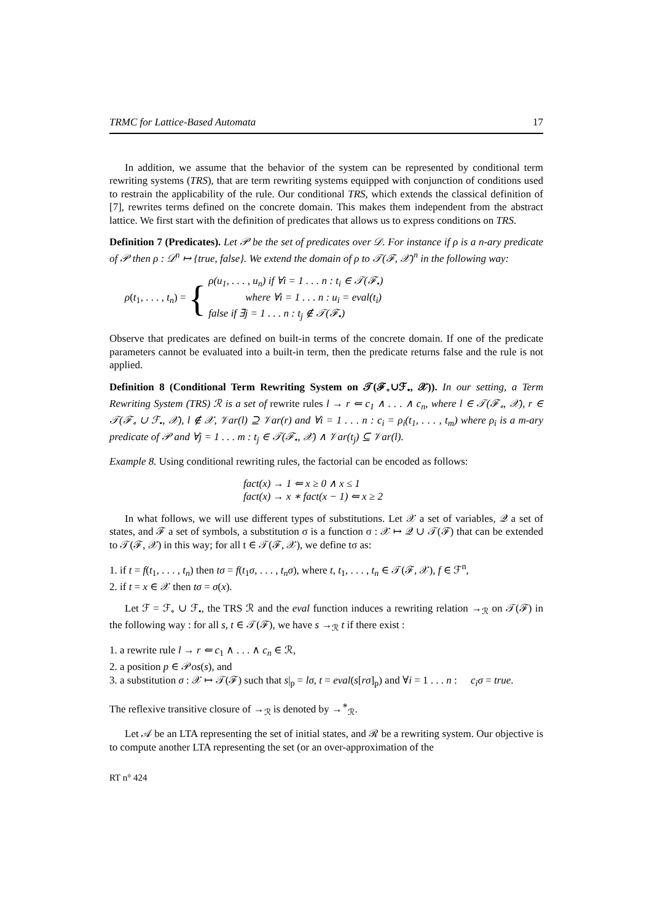TRMC for Lattice-Based Automata 17
In addition, we assume that the behavior of the system can be represented by conditional term rewriting systems (TRS), that are term rewriting systems equipped with conjunction of conditions used to restrain the applicability of the rule. Our conditional TRS, which extends the classical definition of [7], rewrites terms defined on the concrete domain. This makes them independent from the abstract lattice. We first start with the definition of predicates that allows us to express conditions on TRS.
Definition 7 (Predicates). Let 𝒫 be the set of predicates over 𝒟. For instance if ρ is a n-ary predicate of 𝒫 then ρ : 𝒟<sup>n</sup> ↦ {true, false}. We extend the domain of ρ to 𝒯(ℱ, 𝒳)<sup>n</sup> in the following way:
ρ(t<sub>1</sub>, . . . , t<sub>n</sub>) = {
ρ(u<sub>1</sub>, . . . , u<sub>n</sub>) if ∀i = 1 . . . n : t<sub>i</sub> ∈ 𝒯(ℱ<sub>•</sub>)
where ∀i = 1 . . . n : u<sub>i</sub> = eval(t<sub>i</sub>)
false if ∃j = 1 . . . n : t<sub>j</sub> ∉ 𝒯(ℱ<sub>•</sub>)
Observe that predicates are defined on built-in terms of the concrete domain. If one of the predicate parameters cannot be evaluated into a built-in term, then the predicate returns false and the rule is not applied.
Definition 8 (Conditional Term Rewriting System on 𝒯(ℱ<sub>∘</sub>∪ℱ<sub>•</sub>, 𝒳)). In our setting, a Term Rewriting System (TRS) ℛ is a set of rewrite rules l → r ⇐ c<sub>1</sub> ∧ . . . ∧ c<sub>n</sub>, where l ∈ 𝒯(ℱ<sub>∘</sub>, 𝒳), r ∈ 𝒯(ℱ<sub>∘</sub> ∪ ℱ<sub>•</sub>, 𝒳), l ∉ 𝒳, 𝒱ar(l) ⊇ 𝒱ar(r) and ∀i = 1 . . . n : c<sub>i</sub> = ρ<sub>i</sub>(t<sub>1</sub>, . . . , t<sub>m</sub>) where ρ<sub>i</sub> is a m-ary predicate of 𝒫 and ∀j = 1 . . . m : t<sub>j</sub> ∈ 𝒯(ℱ<sub>•</sub>, 𝒳) ∧ 𝒱ar(t<sub>j</sub>) ⊆ 𝒱ar(l).
Example 8. Using conditional rewriting rules, the factorial can be encoded as follows:
fact(x) → 1 ⇐ x ≥ 0 ∧ x ≤ 1
fact(x) → x ∗ fact(x − 1) ⇐ x ≥ 2
In what follows, we will use different types of substitutions. Let 𝒳 a set of variables, 𝒬 a set of states, and ℱ a set of symbols, a substitution σ is a function σ : 𝒳 ↦ 𝒬 ∪ 𝒯(ℱ) that can be extended to 𝒯(ℱ, 𝒳) in this way; for all t ∈ 𝒯(ℱ, 𝒳), we define tσ as:
1. if t = f(t<sub>1</sub>, . . . , t<sub>n</sub>) then tσ = f(t<sub>1</sub>σ, . . . , t<sub>n</sub>σ), where t, t<sub>1</sub>, . . . , t<sub>n</sub> ∈ 𝒯(ℱ, 𝒳), f ∈ ℱ<sup>n</sup>,
2. if t = x ∈ 𝒳 then tσ = σ(x).
Let ℱ = ℱ<sub>∘</sub> ∪ ℱ<sub>•</sub>, the TRS ℛ and the eval function induces a rewriting relation →<sub>ℛ</sub> on 𝒯(ℱ) in the following way : for all s, t ∈ 𝒯(ℱ), we have s →<sub>ℛ</sub> t if there exist :
1. a rewrite rule l → r ⇐ c<sub>1</sub> ∧ . . . ∧ c<sub>n</sub> ∈ ℛ,
2. a position p ∈ 𝒫os(s), and
3. a substitution σ : 𝒳 ↦ 𝒯(ℱ) such that s|<sub>p</sub> = lσ, t = eval(s[rσ]<sub>p</sub>) and ∀i = 1 . . . n : c<sub>i</sub>σ = true.
The reflexive transitive closure of →<sub>ℛ</sub> is denoted by →<sup>∗</sup><sub>ℛ</sub>.
Let 𝒜 be an LTA representing the set of initial states, and ℛ be a rewriting system. Our objective is to compute another LTA representing the set (or an over-approximation of the
RT n° 424